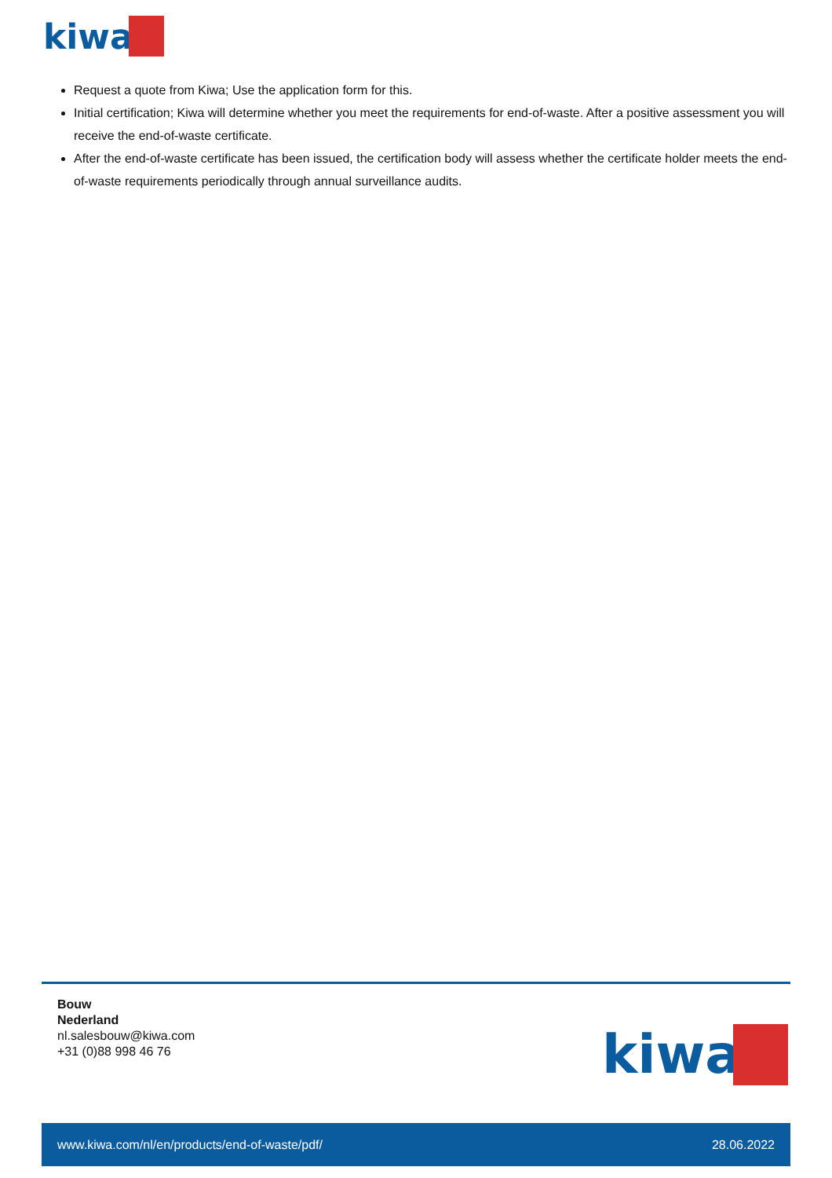kiwa
Request a quote from Kiwa; Use the application form for this.
Initial certification; Kiwa will determine whether you meet the requirements for end-of-waste. After a positive assessment you will receive the end-of-waste certificate.
After the end-of-waste certificate has been issued, the certification body will assess whether the certificate holder meets the end-of-waste requirements periodically through annual surveillance audits.
Bouw
Nederland
nl.salesbouw@kiwa.com
+31 (0)88 998 46 76
kiwa
www.kiwa.com/nl/en/products/end-of-waste/pdf/ 28.06.2022